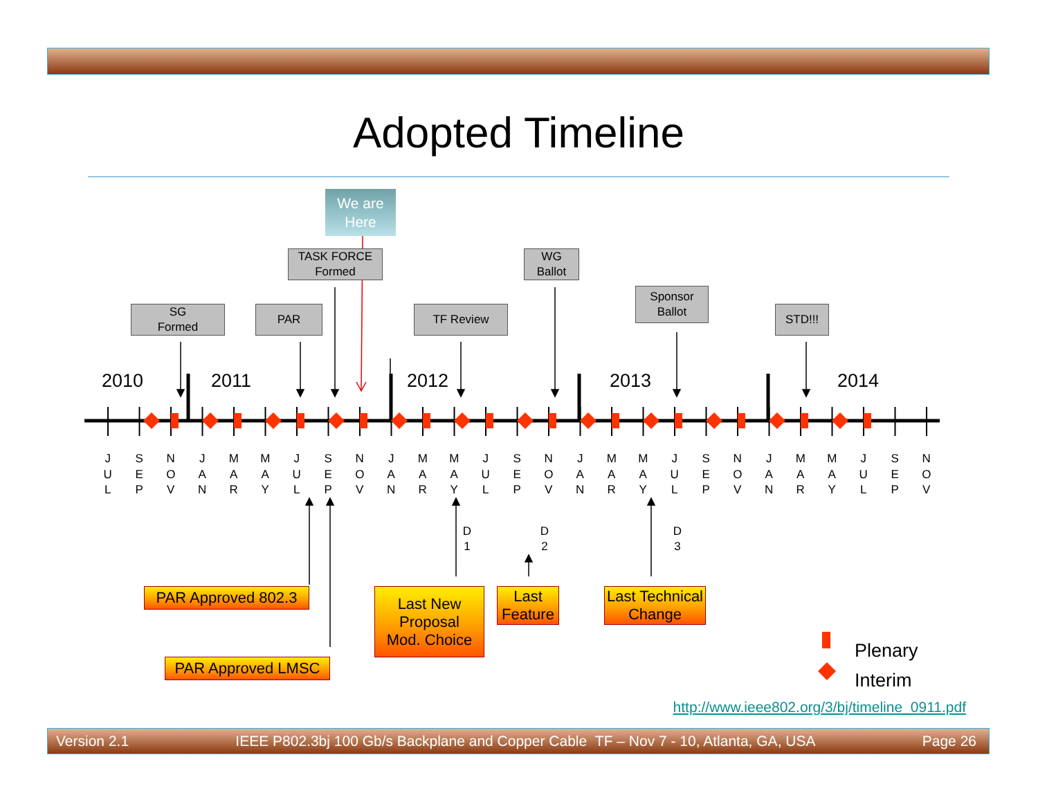Adopted Timeline
We are
Here
TASK FORCE
Formed
WG
Ballot
SG
Formed
PAR TF Review
Sponsor
Ballot
STD!!!
2010
2011
2012
2013
2014
J
U
L
S
E
P
N
O
V
J
A
N
M
A
R
M
A
Y
J
U
L
S
E
P
N
O
V
J
A
N
M
A
R
M
A
Y
J
U
L
S
E
P
N
O
V
J
A
N
M
A
R
M
A
Y
J
U
L
S
E
P
N
O
V
J
A
N
M
A
R
M
A
Y
J
U
L
S
E
P
N
O
V
D
1
D
2
D
3
PAR Approved 802.3
Last New
Proposal
Mod. Choice
Last
Feature
Last Technical
Change
PAR Approved LMSC
Plenary
Interim
http://www.ieee802.org/3/bj/timeline_0911.pdf
Version 2.1 IEEE P802.3bj 100 Gb/s Backplane and Copper Cable TF – Nov 7 - 10, Atlanta, GA, USA Page 26